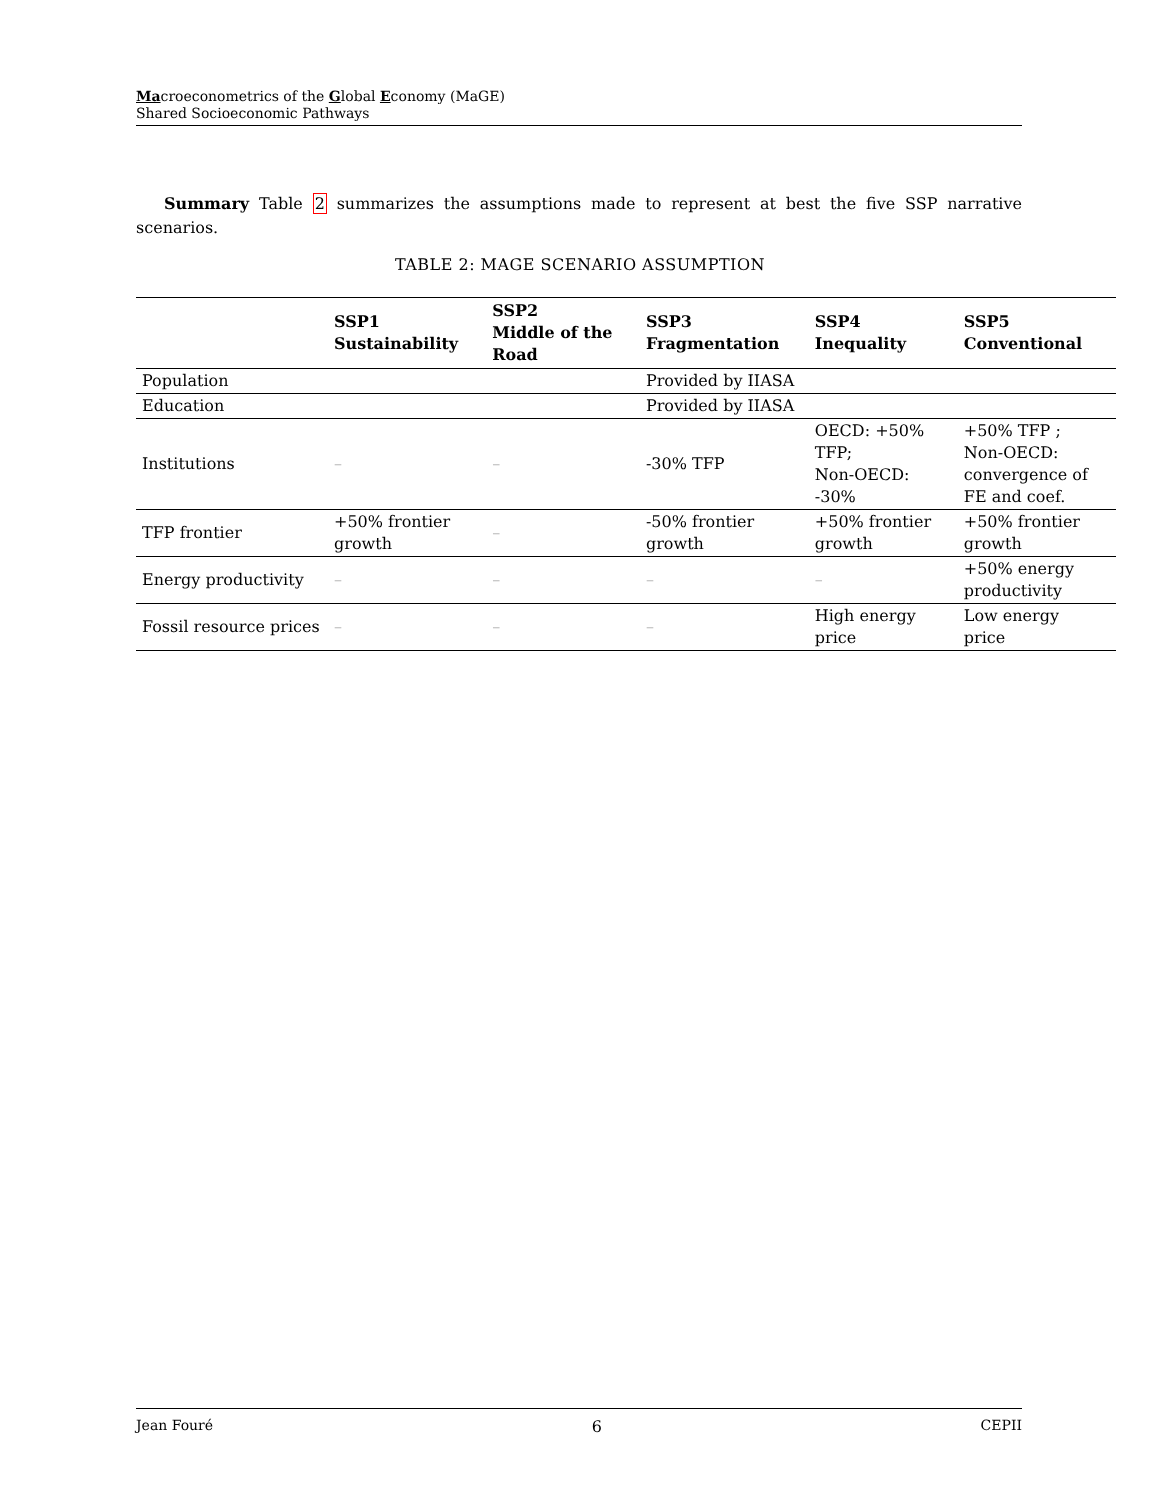Macroeconometrics of the Global Economy (MaGE)
Shared Socioeconomic Pathways
Summary Table 2 summarizes the assumptions made to represent at best the five SSP narrative scenarios.
TABLE 2: MAGE SCENARIO ASSUMPTION
| | SSP1 Sustainability | SSP2 Middle of the Road | SSP3 Fragmentation | SSP4 Inequality | SSP5 Conventional |
| --- | --- | --- | --- | --- | --- |
| Population | | | Provided by IIASA | | |
| Education | | | Provided by IIASA | | |
| Institutions | – | – | -30% TFP | OECD: +50% TFP; Non-OECD: -30% | +50% TFP ; Non-OECD: convergence of FE and coef. |
| TFP frontier | +50% frontier growth | – | -50% frontier growth | +50% frontier growth | +50% frontier growth |
| Energy productivity | – | – | – | – | +50% energy productivity |
| Fossil resource prices | – | – | – | High energy price | Low energy price |
Jean Fouré 6 CEPII